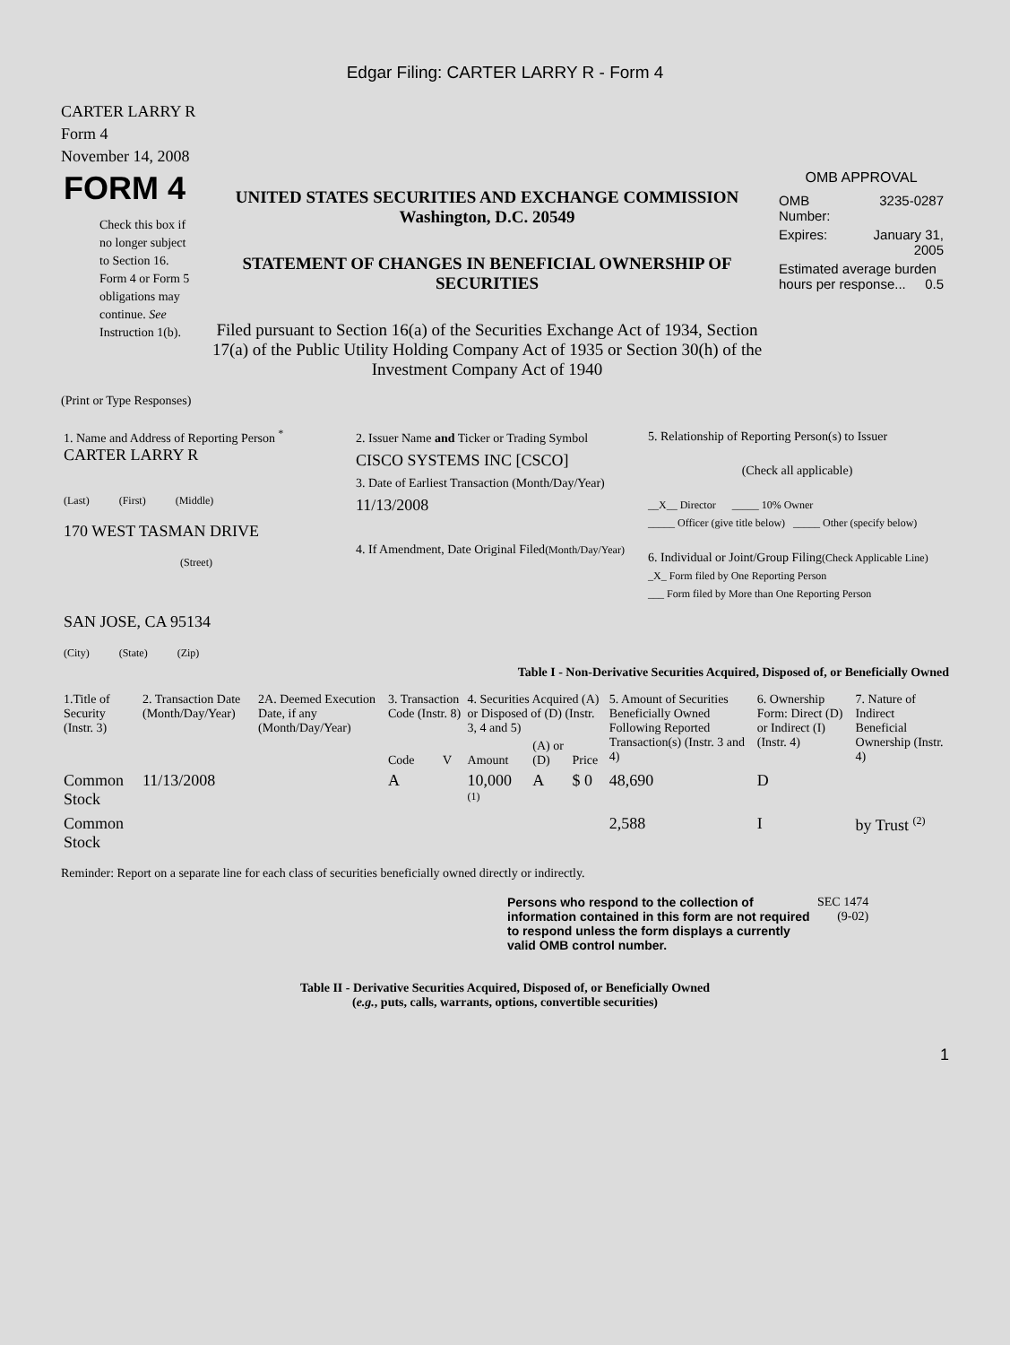Edgar Filing: CARTER LARRY R - Form 4
CARTER LARRY R
Form 4
November 14, 2008
| FORM 4 Check this box if no longer subject to Section 16. Form 4 or Form 5 obligations may continue. See Instruction 1(b). | UNITED STATES SECURITIES AND EXCHANGE COMMISSION Washington, D.C. 20549 STATEMENT OF CHANGES IN BENEFICIAL OWNERSHIP OF SECURITIES Filed pursuant to Section 16(a) of the Securities Exchange Act of 1934, Section 17(a) of the Public Utility Holding Company Act of 1935 or Section 30(h) of the Investment Company Act of 1940 | OMB APPROVAL / OMB Number: / 3235-0287 / / Expires: / January 31, 2005 / / Estimated average burden hours per response... 0.5 / / |
(Print or Type Responses)
| 1. Name and Address of Reporting Person <sup>*</sup> CARTER LARRY R (Last) (First) (Middle) 170 WEST TASMAN DRIVE (Street) SAN JOSE, CA 95134 (City) (State) (Zip) | 2. Issuer Name and Ticker or Trading Symbol CISCO SYSTEMS INC [CSCO] 3. Date of Earliest Transaction (Month/Day/Year) 11/13/2008 4. If Amendment, Date Original Filed (Month/Day/Year) | 5. Relationship of Reporting Person(s) to Issuer (Check all applicable) __X__ Director _____ 10% Owner _____ Officer (give title below) _____ Other (specify below) 6. Individual or Joint/Group Filing (Check Applicable Line) _X_ Form filed by One Reporting Person ___ Form filed by More than One Reporting Person |
Table I - Non-Derivative Securities Acquired, Disposed of, or Beneficially Owned
| 1.Title of Security (Instr. 3) | 2. Transaction Date (Month/Day/Year) | 2A. Deemed Execution Date, if any (Month/Day/Year) | 3. Transaction Code (Instr. 8) | | 4. Securities Acquired (A) or Disposed of (D) (Instr. 3, 4 and 5) | | | 5. Amount of Securities Beneficially Owned Following Reported Transaction(s) (Instr. 3 and 4) | 6. Ownership Form: Direct (D) or Indirect (I) (Instr. 4) | 7. Nature of Indirect Beneficial Ownership (Instr. 4) |
| --- | --- | --- | --- | --- | --- | --- | --- | --- | --- | --- |
| | | | Code | V | Amount | (A) or (D) | Price | | | |
| Common Stock | 11/13/2008 | | A | | 10,000 <sup>(1)</sup> | A | $ 0 | 48,690 | D | |
| Common Stock | | | | | | | | 2,588 | I | by Trust <sup>(2)</sup> |
Reminder: Report on a separate line for each class of securities beneficially owned directly or indirectly.
| Persons who respond to the collection of information contained in this form are not required to respond unless the form displays a currently valid OMB control number. | SEC 1474 (9-02) |
Table II - Derivative Securities Acquired, Disposed of, or Beneficially Owned
(e.g., puts, calls, warrants, options, convertible securities)
1